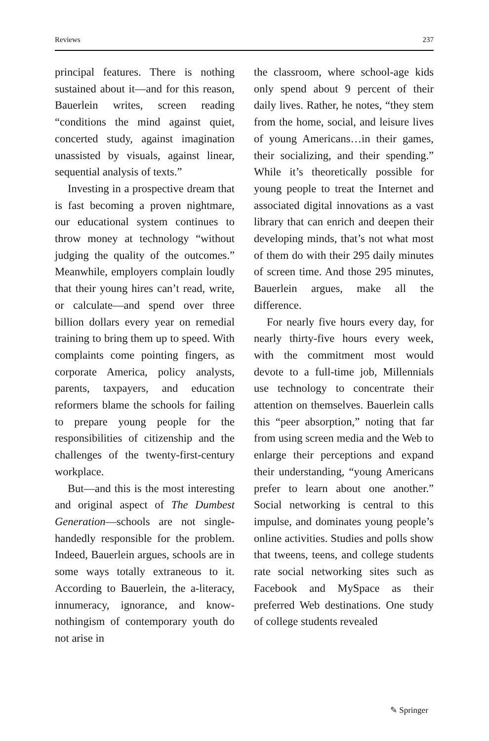Reviews 237
principal features. There is nothing sustained about it—and for this reason, Bauerlein writes, screen reading “conditions the mind against quiet, concerted study, against imagination unassisted by visuals, against linear, sequential analysis of texts.”
Investing in a prospective dream that is fast becoming a proven nightmare, our educational system continues to throw money at technology “without judging the quality of the outcomes.” Meanwhile, employers complain loudly that their young hires can’t read, write, or calculate—and spend over three billion dollars every year on remedial training to bring them up to speed. With complaints come pointing fingers, as corporate America, policy analysts, parents, taxpayers, and education reformers blame the schools for failing to prepare young people for the responsibilities of citizenship and the challenges of the twenty-first-century workplace.
But—and this is the most interesting and original aspect of The Dumbest Generation—schools are not single-handedly responsible for the problem. Indeed, Bauerlein argues, schools are in some ways totally extraneous to it. According to Bauerlein, the a-literacy, innumeracy, ignorance, and know-nothingism of contemporary youth do not arise in
the classroom, where school-age kids only spend about 9 percent of their daily lives. Rather, he notes, “they stem from the home, social, and leisure lives of young Americans…in their games, their socializing, and their spending.” While it’s theoretically possible for young people to treat the Internet and associated digital innovations as a vast library that can enrich and deepen their developing minds, that’s not what most of them do with their 295 daily minutes of screen time. And those 295 minutes, Bauerlein argues, make all the difference.
For nearly five hours every day, for nearly thirty-five hours every week, with the commitment most would devote to a full-time job, Millennials use technology to concentrate their attention on themselves. Bauerlein calls this “peer absorption,” noting that far from using screen media and the Web to enlarge their perceptions and expand their understanding, “young Americans prefer to learn about one another.” Social networking is central to this impulse, and dominates young people’s online activities. Studies and polls show that tweens, teens, and college students rate social networking sites such as Facebook and MySpace as their preferred Web destinations. One study of college students revealed
✎ Springer